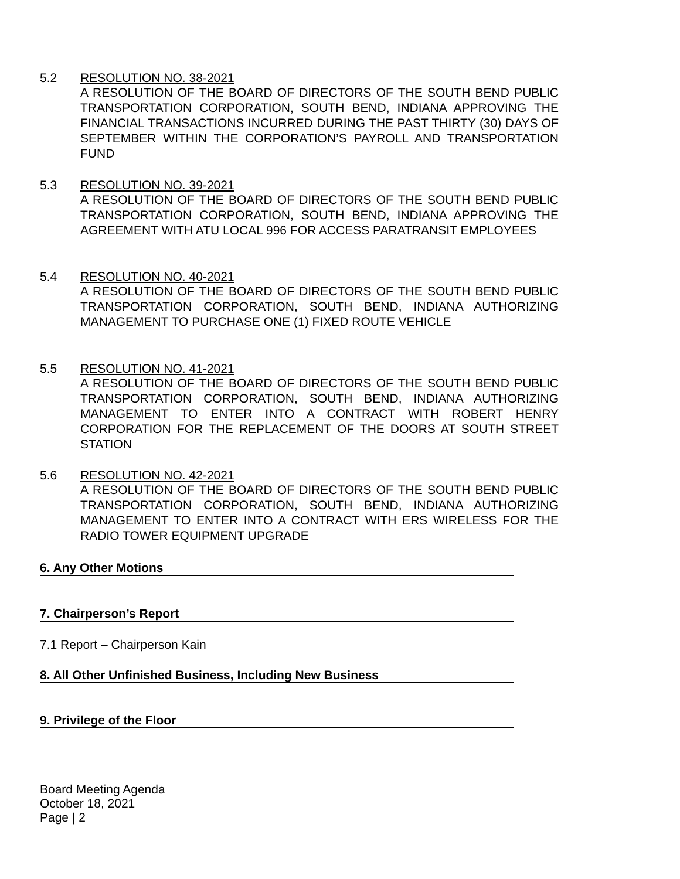5.2 RESOLUTION NO. 38-2021
A RESOLUTION OF THE BOARD OF DIRECTORS OF THE SOUTH BEND PUBLIC TRANSPORTATION CORPORATION, SOUTH BEND, INDIANA APPROVING THE FINANCIAL TRANSACTIONS INCURRED DURING THE PAST THIRTY (30) DAYS OF SEPTEMBER WITHIN THE CORPORATION’S PAYROLL AND TRANSPORTATION FUND
5.3 RESOLUTION NO. 39-2021
A RESOLUTION OF THE BOARD OF DIRECTORS OF THE SOUTH BEND PUBLIC TRANSPORTATION CORPORATION, SOUTH BEND, INDIANA APPROVING THE AGREEMENT WITH ATU LOCAL 996 FOR ACCESS PARATRANSIT EMPLOYEES
5.4 RESOLUTION NO. 40-2021
A RESOLUTION OF THE BOARD OF DIRECTORS OF THE SOUTH BEND PUBLIC TRANSPORTATION CORPORATION, SOUTH BEND, INDIANA AUTHORIZING MANAGEMENT TO PURCHASE ONE (1) FIXED ROUTE VEHICLE
5.5 RESOLUTION NO. 41-2021
A RESOLUTION OF THE BOARD OF DIRECTORS OF THE SOUTH BEND PUBLIC TRANSPORTATION CORPORATION, SOUTH BEND, INDIANA AUTHORIZING MANAGEMENT TO ENTER INTO A CONTRACT WITH ROBERT HENRY CORPORATION FOR THE REPLACEMENT OF THE DOORS AT SOUTH STREET STATION
5.6 RESOLUTION NO. 42-2021
A RESOLUTION OF THE BOARD OF DIRECTORS OF THE SOUTH BEND PUBLIC TRANSPORTATION CORPORATION, SOUTH BEND, INDIANA AUTHORIZING MANAGEMENT TO ENTER INTO A CONTRACT WITH ERS WIRELESS FOR THE RADIO TOWER EQUIPMENT UPGRADE
6. Any Other Motions
7. Chairperson’s Report
7.1 Report – Chairperson Kain
8. All Other Unfinished Business, Including New Business
9. Privilege of the Floor
Board Meeting Agenda
October 18, 2021
Page | 2